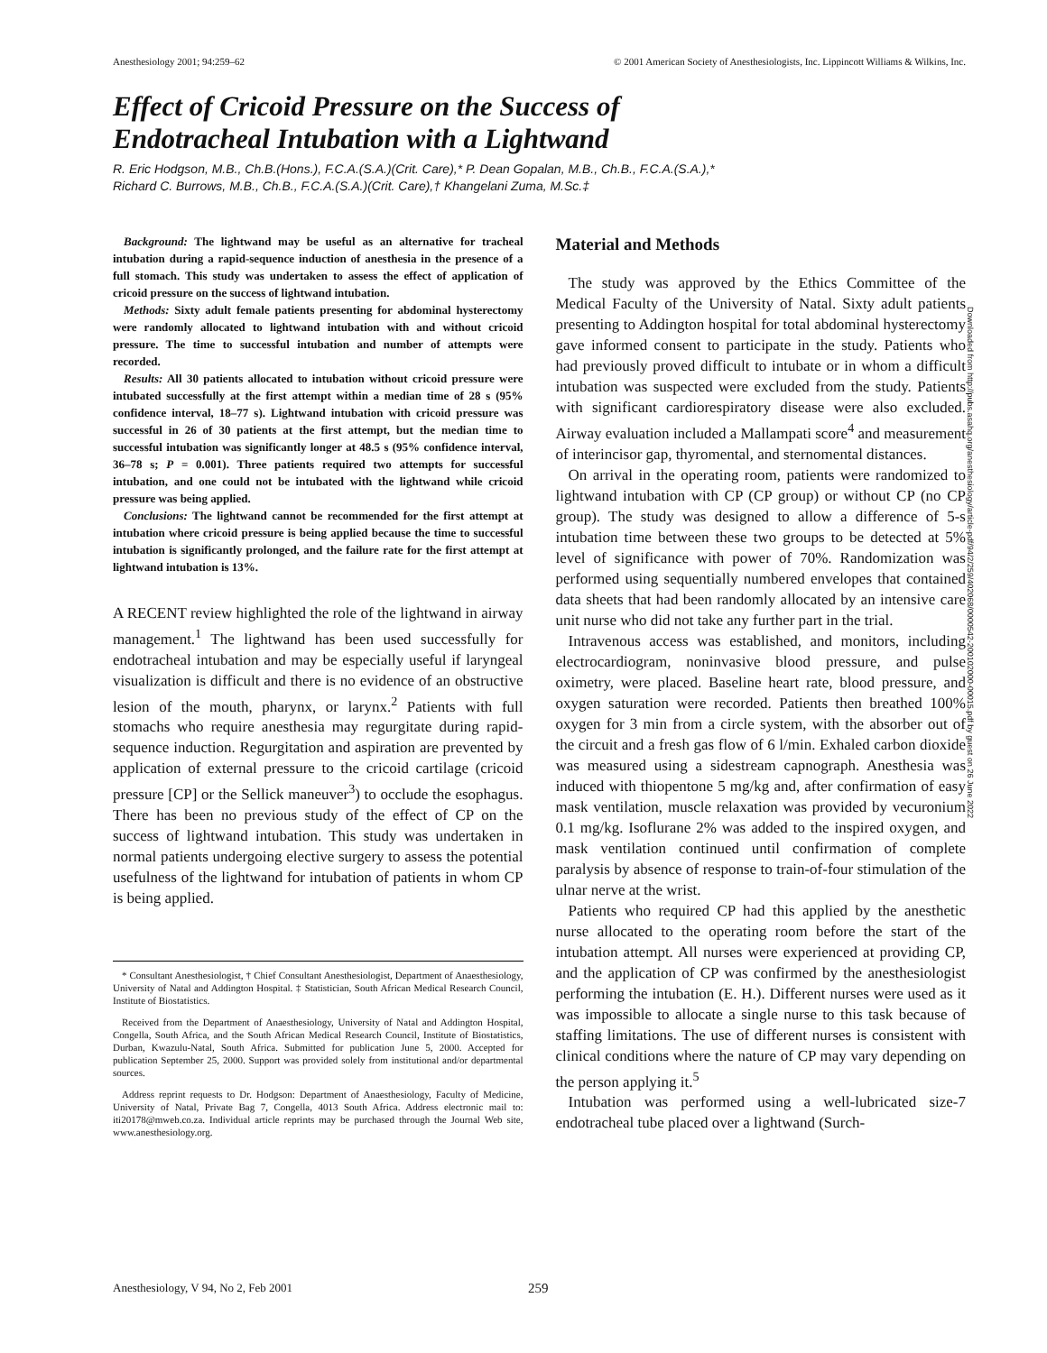Anesthesiology 2001; 94:259–62 © 2001 American Society of Anesthesiologists, Inc. Lippincott Williams & Wilkins, Inc.
Effect of Cricoid Pressure on the Success of
Endotracheal Intubation with a Lightwand
R. Eric Hodgson, M.B., Ch.B.(Hons.), F.C.A.(S.A.)(Crit. Care),* P. Dean Gopalan, M.B., Ch.B., F.C.A.(S.A.),*
Richard C. Burrows, M.B., Ch.B., F.C.A.(S.A.)(Crit. Care),† Khangelani Zuma, M.Sc.‡
Background: The lightwand may be useful as an alternative for tracheal intubation during a rapid-sequence induction of anesthesia in the presence of a full stomach. This study was undertaken to assess the effect of application of cricoid pressure on the success of lightwand intubation.
Methods: Sixty adult female patients presenting for abdominal hysterectomy were randomly allocated to lightwand intubation with and without cricoid pressure. The time to successful intubation and number of attempts were recorded.
Results: All 30 patients allocated to intubation without cricoid pressure were intubated successfully at the first attempt within a median time of 28 s (95% confidence interval, 18–77 s). Lightwand intubation with cricoid pressure was successful in 26 of 30 patients at the first attempt, but the median time to successful intubation was significantly longer at 48.5 s (95% confidence interval, 36–78 s; P = 0.001). Three patients required two attempts for successful intubation, and one could not be intubated with the lightwand while cricoid pressure was being applied.
Conclusions: The lightwand cannot be recommended for the first attempt at intubation where cricoid pressure is being applied because the time to successful intubation is significantly prolonged, and the failure rate for the first attempt at lightwand intubation is 13%.
A RECENT review highlighted the role of the lightwand in airway management.<sup>1</sup> The lightwand has been used successfully for endotracheal intubation and may be especially useful if laryngeal visualization is difficult and there is no evidence of an obstructive lesion of the mouth, pharynx, or larynx.<sup>2</sup> Patients with full stomachs who require anesthesia may regurgitate during rapid-sequence induction. Regurgitation and aspiration are prevented by application of external pressure to the cricoid cartilage (cricoid pressure [CP] or the Sellick maneuver<sup>3</sup>) to occlude the esophagus. There has been no previous study of the effect of CP on the success of lightwand intubation. This study was undertaken in normal patients undergoing elective surgery to assess the potential usefulness of the lightwand for intubation of patients in whom CP is being applied.
* Consultant Anesthesiologist, † Chief Consultant Anesthesiologist, Department of Anaesthesiology, University of Natal and Addington Hospital. ‡ Statistician, South African Medical Research Council, Institute of Biostatistics.
Received from the Department of Anaesthesiology, University of Natal and Addington Hospital, Congella, South Africa, and the South African Medical Research Council, Institute of Biostatistics, Durban, Kwazulu-Natal, South Africa. Submitted for publication June 5, 2000. Accepted for publication September 25, 2000. Support was provided solely from institutional and/or departmental sources.
Address reprint requests to Dr. Hodgson: Department of Anaesthesiology, Faculty of Medicine, University of Natal, Private Bag 7, Congella, 4013 South Africa. Address electronic mail to: iti20178@mweb.co.za. Individual article reprints may be purchased through the Journal Web site, www.anesthesiology.org.
Material and Methods
The study was approved by the Ethics Committee of the Medical Faculty of the University of Natal. Sixty adult patients presenting to Addington hospital for total abdominal hysterectomy gave informed consent to participate in the study. Patients who had previously proved difficult to intubate or in whom a difficult intubation was suspected were excluded from the study. Patients with significant cardiorespiratory disease were also excluded. Airway evaluation included a Mallampati score<sup>4</sup> and measurement of interincisor gap, thyromental, and sternomental distances.
On arrival in the operating room, patients were randomized to lightwand intubation with CP (CP group) or without CP (no CP group). The study was designed to allow a difference of 5-s intubation time between these two groups to be detected at 5% level of significance with power of 70%. Randomization was performed using sequentially numbered envelopes that contained data sheets that had been randomly allocated by an intensive care unit nurse who did not take any further part in the trial.
Intravenous access was established, and monitors, including electrocardiogram, noninvasive blood pressure, and pulse oximetry, were placed. Baseline heart rate, blood pressure, and oxygen saturation were recorded. Patients then breathed 100% oxygen for 3 min from a circle system, with the absorber out of the circuit and a fresh gas flow of 6 l/min. Exhaled carbon dioxide was measured using a sidestream capnograph. Anesthesia was induced with thiopentone 5 mg/kg and, after confirmation of easy mask ventilation, muscle relaxation was provided by vecuronium 0.1 mg/kg. Isoflurane 2% was added to the inspired oxygen, and mask ventilation continued until confirmation of complete paralysis by absence of response to train-of-four stimulation of the ulnar nerve at the wrist.
Patients who required CP had this applied by the anesthetic nurse allocated to the operating room before the start of the intubation attempt. All nurses were experienced at providing CP, and the application of CP was confirmed by the anesthesiologist performing the intubation (E. H.). Different nurses were used as it was impossible to allocate a single nurse to this task because of staffing limitations. The use of different nurses is consistent with clinical conditions where the nature of CP may vary depending on the person applying it.<sup>5</sup>
Intubation was performed using a well-lubricated size-7 endotracheal tube placed over a lightwand (Surch-
Downloaded from http://pubs.asahq.org/anesthesiology/article-pdf/94/2/259/402068/0000542-200102000-00015.pdf by guest on 26 June 2022
Anesthesiology, V 94, No 2, Feb 2001 259